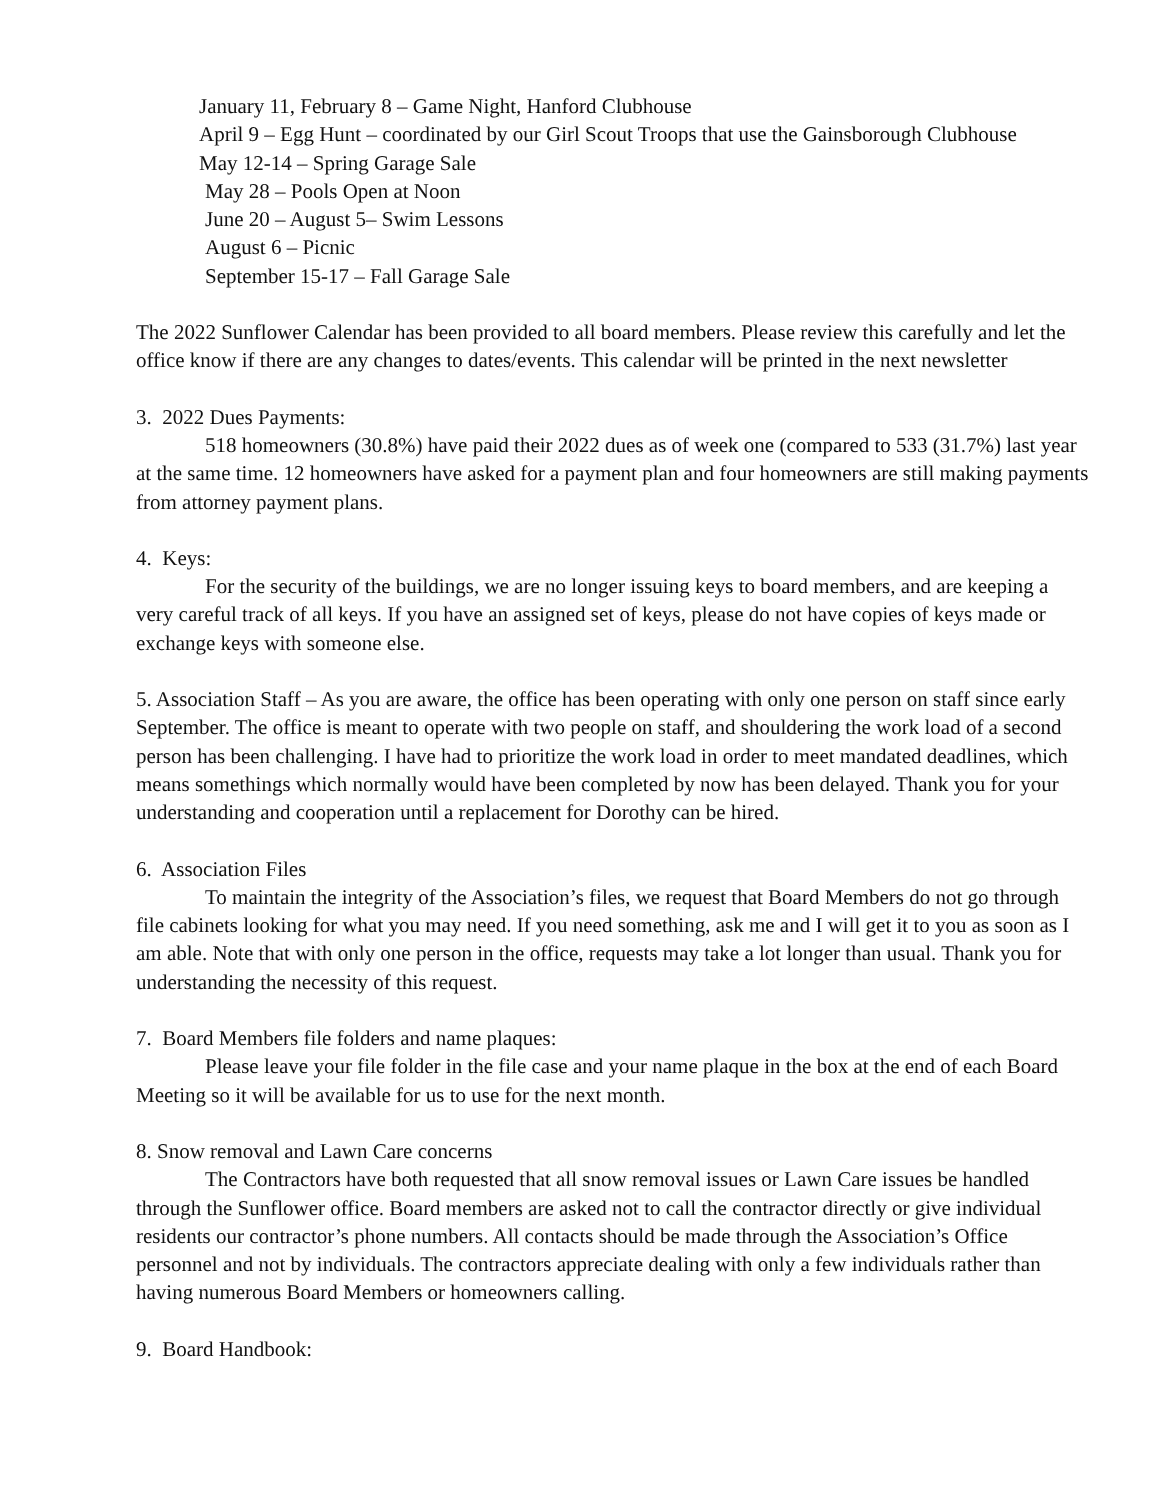January 11, February 8 – Game Night, Hanford Clubhouse
April 9 – Egg Hunt – coordinated by our Girl Scout Troops that use the Gainsborough Clubhouse
May 12-14 – Spring Garage Sale
May 28 – Pools Open at Noon
June 20 – August 5– Swim Lessons
August 6 – Picnic
September 15-17 – Fall Garage Sale
The 2022 Sunflower Calendar has been provided to all board members. Please review this carefully and let the office know if there are any changes to dates/events. This calendar will be printed in the next newsletter
3. 2022 Dues Payments:
518 homeowners (30.8%) have paid their 2022 dues as of week one (compared to 533 (31.7%) last year at the same time. 12 homeowners have asked for a payment plan and four homeowners are still making payments from attorney payment plans.
4. Keys:
For the security of the buildings, we are no longer issuing keys to board members, and are keeping a very careful track of all keys. If you have an assigned set of keys, please do not have copies of keys made or exchange keys with someone else.
5. Association Staff – As you are aware, the office has been operating with only one person on staff since early September. The office is meant to operate with two people on staff, and shouldering the work load of a second person has been challenging. I have had to prioritize the work load in order to meet mandated deadlines, which means somethings which normally would have been completed by now has been delayed. Thank you for your understanding and cooperation until a replacement for Dorothy can be hired.
6. Association Files
To maintain the integrity of the Association’s files, we request that Board Members do not go through file cabinets looking for what you may need. If you need something, ask me and I will get it to you as soon as I am able. Note that with only one person in the office, requests may take a lot longer than usual. Thank you for understanding the necessity of this request.
7. Board Members file folders and name plaques:
Please leave your file folder in the file case and your name plaque in the box at the end of each Board Meeting so it will be available for us to use for the next month.
8. Snow removal and Lawn Care concerns
The Contractors have both requested that all snow removal issues or Lawn Care issues be handled through the Sunflower office. Board members are asked not to call the contractor directly or give individual residents our contractor’s phone numbers. All contacts should be made through the Association’s Office personnel and not by individuals. The contractors appreciate dealing with only a few individuals rather than having numerous Board Members or homeowners calling.
9. Board Handbook: